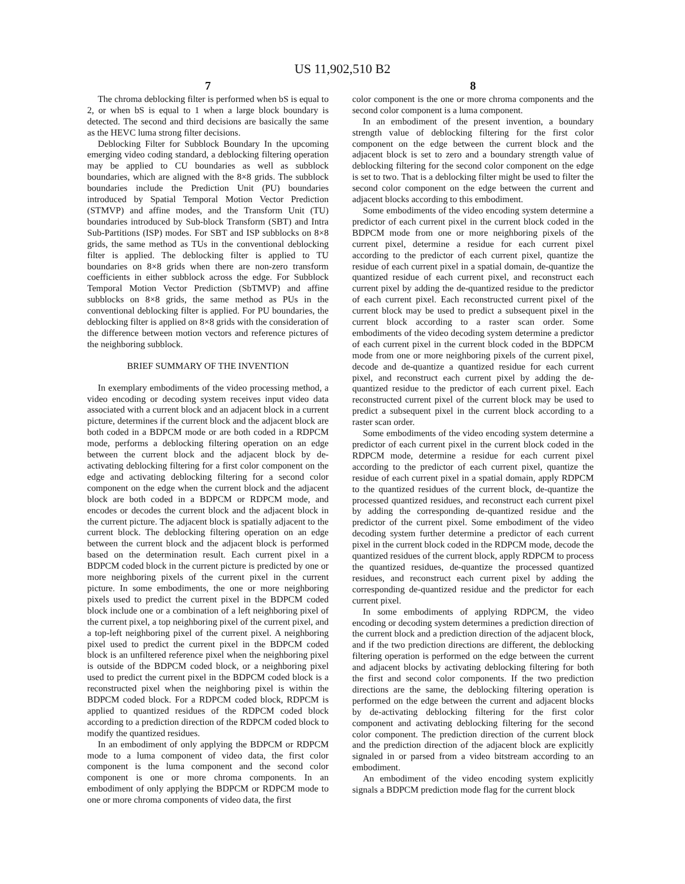US 11,902,510 B2
7
The chroma deblocking filter is performed when bS is equal to 2, or when bS is equal to 1 when a large block boundary is detected. The second and third decisions are basically the same as the HEVC luma strong filter decisions.
Deblocking Filter for Subblock Boundary In the upcoming emerging video coding standard, a deblocking filtering operation may be applied to CU boundaries as well as subblock boundaries, which are aligned with the 8×8 grids. The subblock boundaries include the Prediction Unit (PU) boundaries introduced by Spatial Temporal Motion Vector Prediction (STMVP) and affine modes, and the Transform Unit (TU) boundaries introduced by Sub-block Transform (SBT) and Intra Sub-Partitions (ISP) modes. For SBT and ISP subblocks on 8×8 grids, the same method as TUs in the conventional deblocking filter is applied. The deblocking filter is applied to TU boundaries on 8×8 grids when there are non-zero transform coefficients in either subblock across the edge. For Subblock Temporal Motion Vector Prediction (SbTMVP) and affine subblocks on 8×8 grids, the same method as PUs in the conventional deblocking filter is applied. For PU boundaries, the deblocking filter is applied on 8×8 grids with the consideration of the difference between motion vectors and reference pictures of the neighboring subblock.
BRIEF SUMMARY OF THE INVENTION
In exemplary embodiments of the video processing method, a video encoding or decoding system receives input video data associated with a current block and an adjacent block in a current picture, determines if the current block and the adjacent block are both coded in a BDPCM mode or are both coded in a RDPCM mode, performs a deblocking filtering operation on an edge between the current block and the adjacent block by de-activating deblocking filtering for a first color component on the edge and activating deblocking filtering for a second color component on the edge when the current block and the adjacent block are both coded in a BDPCM or RDPCM mode, and encodes or decodes the current block and the adjacent block in the current picture. The adjacent block is spatially adjacent to the current block. The deblocking filtering operation on an edge between the current block and the adjacent block is performed based on the determination result. Each current pixel in a BDPCM coded block in the current picture is predicted by one or more neighboring pixels of the current pixel in the current picture. In some embodiments, the one or more neighboring pixels used to predict the current pixel in the BDPCM coded block include one or a combination of a left neighboring pixel of the current pixel, a top neighboring pixel of the current pixel, and a top-left neighboring pixel of the current pixel. A neighboring pixel used to predict the current pixel in the BDPCM coded block is an unfiltered reference pixel when the neighboring pixel is outside of the BDPCM coded block, or a neighboring pixel used to predict the current pixel in the BDPCM coded block is a reconstructed pixel when the neighboring pixel is within the BDPCM coded block. For a RDPCM coded block, RDPCM is applied to quantized residues of the RDPCM coded block according to a prediction direction of the RDPCM coded block to modify the quantized residues.
In an embodiment of only applying the BDPCM or RDPCM mode to a luma component of video data, the first color component is the luma component and the second color component is one or more chroma components. In an embodiment of only applying the BDPCM or RDPCM mode to one or more chroma components of video data, the first
8
color component is the one or more chroma components and the second color component is a luma component.
In an embodiment of the present invention, a boundary strength value of deblocking filtering for the first color component on the edge between the current block and the adjacent block is set to zero and a boundary strength value of deblocking filtering for the second color component on the edge is set to two. That is a deblocking filter might be used to filter the second color component on the edge between the current and adjacent blocks according to this embodiment.
Some embodiments of the video encoding system determine a predictor of each current pixel in the current block coded in the BDPCM mode from one or more neighboring pixels of the current pixel, determine a residue for each current pixel according to the predictor of each current pixel, quantize the residue of each current pixel in a spatial domain, de-quantize the quantized residue of each current pixel, and reconstruct each current pixel by adding the de-quantized residue to the predictor of each current pixel. Each reconstructed current pixel of the current block may be used to predict a subsequent pixel in the current block according to a raster scan order. Some embodiments of the video decoding system determine a predictor of each current pixel in the current block coded in the BDPCM mode from one or more neighboring pixels of the current pixel, decode and de-quantize a quantized residue for each current pixel, and reconstruct each current pixel by adding the de-quantized residue to the predictor of each current pixel. Each reconstructed current pixel of the current block may be used to predict a subsequent pixel in the current block according to a raster scan order.
Some embodiments of the video encoding system determine a predictor of each current pixel in the current block coded in the RDPCM mode, determine a residue for each current pixel according to the predictor of each current pixel, quantize the residue of each current pixel in a spatial domain, apply RDPCM to the quantized residues of the current block, de-quantize the processed quantized residues, and reconstruct each current pixel by adding the corresponding de-quantized residue and the predictor of the current pixel. Some embodiment of the video decoding system further determine a predictor of each current pixel in the current block coded in the RDPCM mode, decode the quantized residues of the current block, apply RDPCM to process the quantized residues, de-quantize the processed quantized residues, and reconstruct each current pixel by adding the corresponding de-quantized residue and the predictor for each current pixel.
In some embodiments of applying RDPCM, the video encoding or decoding system determines a prediction direction of the current block and a prediction direction of the adjacent block, and if the two prediction directions are different, the deblocking filtering operation is performed on the edge between the current and adjacent blocks by activating deblocking filtering for both the first and second color components. If the two prediction directions are the same, the deblocking filtering operation is performed on the edge between the current and adjacent blocks by de-activating deblocking filtering for the first color component and activating deblocking filtering for the second color component. The prediction direction of the current block and the prediction direction of the adjacent block are explicitly signaled in or parsed from a video bitstream according to an embodiment.
An embodiment of the video encoding system explicitly signals a BDPCM prediction mode flag for the current block